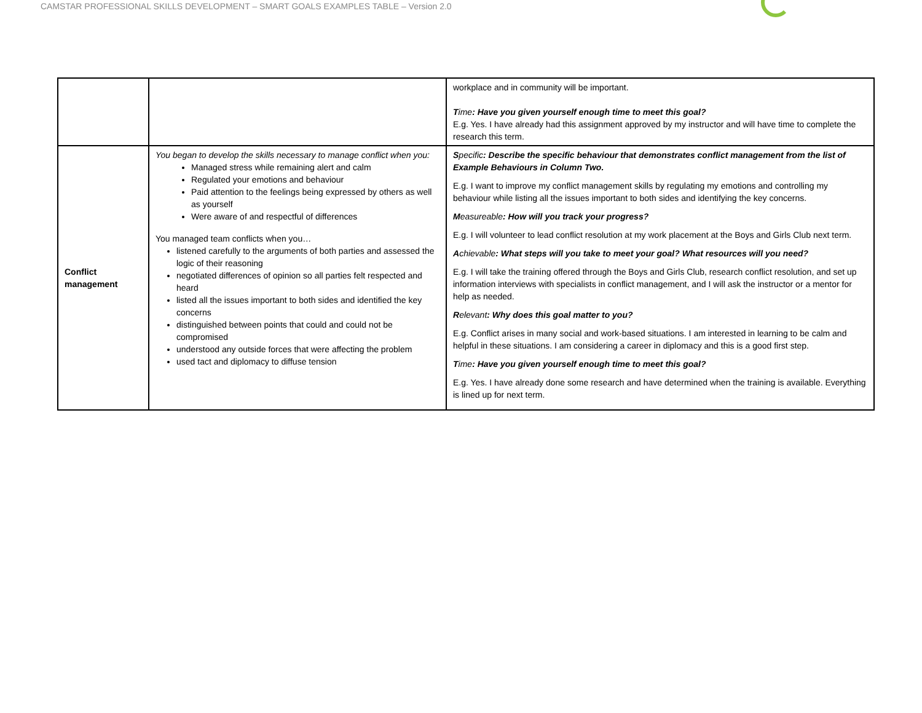CAMSTAR PROFESSIONAL SKILLS DEVELOPMENT – SMART GOALS EXAMPLES TABLE – Version 2.0
| | | workplace and in community will be important. T ime : Have you given yourself enough time to meet this goal? E.g. Yes. I have already had this assignment approved by my instructor and will have time to complete the research this term. |
| Conflict management | You began to develop the skills necessary to manage conflict when you: Managed stress while remaining alert and calm Regulated your emotions and behaviour Paid attention to the feelings being expressed by others as well as yourself Were aware of and respectful of differences You managed team conflicts when you… listened carefully to the arguments of both parties and assessed the logic of their reasoning negotiated differences of opinion so all parties felt respected and heard listed all the issues important to both sides and identified the key concerns distinguished between points that could and could not be compromised understood any outside forces that were affecting the problem used tact and diplomacy to diffuse tension | S pecific : Describe the specific behaviour that demonstrates conflict management from the list of Example Behaviours in Column Two. E.g. I want to improve my conflict management skills by regulating my emotions and controlling my behaviour while listing all the issues important to both sides and identifying the key concerns. M easureable : How will you track your progress? E.g. I will volunteer to lead conflict resolution at my work placement at the Boys and Girls Club next term. A chievable : What steps will you take to meet your goal? What resources will you need? E.g. I will take the training offered through the Boys and Girls Club, research conflict resolution, and set up information interviews with specialists in conflict management, and I will ask the instructor or a mentor for help as needed. R elevant : Why does this goal matter to you? E.g. Conflict arises in many social and work-based situations. I am interested in learning to be calm and helpful in these situations. I am considering a career in diplomacy and this is a good first step. T ime : Have you given yourself enough time to meet this goal? E.g. Yes. I have already done some research and have determined when the training is available. Everything is lined up for next term. |